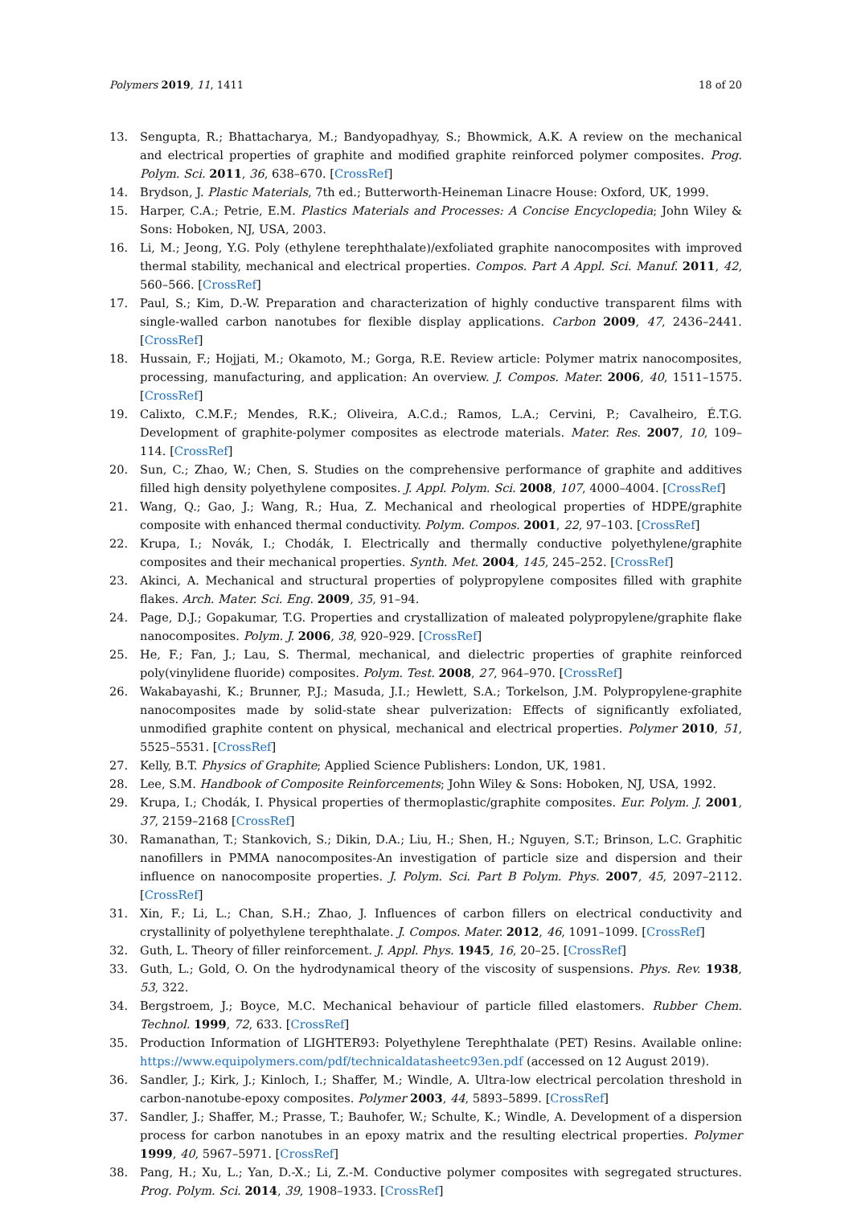Polymers 2019, 11, 1411 18 of 20
13. Sengupta, R.; Bhattacharya, M.; Bandyopadhyay, S.; Bhowmick, A.K. A review on the mechanical and electrical properties of graphite and modified graphite reinforced polymer composites. Prog. Polym. Sci. 2011, 36, 638–670. [CrossRef]
14. Brydson, J. Plastic Materials, 7th ed.; Butterworth-Heineman Linacre House: Oxford, UK, 1999.
15. Harper, C.A.; Petrie, E.M. Plastics Materials and Processes: A Concise Encyclopedia; John Wiley & Sons: Hoboken, NJ, USA, 2003.
16. Li, M.; Jeong, Y.G. Poly (ethylene terephthalate)/exfoliated graphite nanocomposites with improved thermal stability, mechanical and electrical properties. Compos. Part A Appl. Sci. Manuf. 2011, 42, 560–566. [CrossRef]
17. Paul, S.; Kim, D.-W. Preparation and characterization of highly conductive transparent films with single-walled carbon nanotubes for flexible display applications. Carbon 2009, 47, 2436–2441. [CrossRef]
18. Hussain, F.; Hojjati, M.; Okamoto, M.; Gorga, R.E. Review article: Polymer matrix nanocomposites, processing, manufacturing, and application: An overview. J. Compos. Mater. 2006, 40, 1511–1575. [CrossRef]
19. Calixto, C.M.F.; Mendes, R.K.; Oliveira, A.C.d.; Ramos, L.A.; Cervini, P.; Cavalheiro, É.T.G. Development of graphite-polymer composites as electrode materials. Mater. Res. 2007, 10, 109–114. [CrossRef]
20. Sun, C.; Zhao, W.; Chen, S. Studies on the comprehensive performance of graphite and additives filled high density polyethylene composites. J. Appl. Polym. Sci. 2008, 107, 4000–4004. [CrossRef]
21. Wang, Q.; Gao, J.; Wang, R.; Hua, Z. Mechanical and rheological properties of HDPE/graphite composite with enhanced thermal conductivity. Polym. Compos. 2001, 22, 97–103. [CrossRef]
22. Krupa, I.; Novák, I.; Chodák, I. Electrically and thermally conductive polyethylene/graphite composites and their mechanical properties. Synth. Met. 2004, 145, 245–252. [CrossRef]
23. Akinci, A. Mechanical and structural properties of polypropylene composites filled with graphite flakes. Arch. Mater. Sci. Eng. 2009, 35, 91–94.
24. Page, D.J.; Gopakumar, T.G. Properties and crystallization of maleated polypropylene/graphite flake nanocomposites. Polym. J. 2006, 38, 920–929. [CrossRef]
25. He, F.; Fan, J.; Lau, S. Thermal, mechanical, and dielectric properties of graphite reinforced poly(vinylidene fluoride) composites. Polym. Test. 2008, 27, 964–970. [CrossRef]
26. Wakabayashi, K.; Brunner, P.J.; Masuda, J.I.; Hewlett, S.A.; Torkelson, J.M. Polypropylene-graphite nanocomposites made by solid-state shear pulverization: Effects of significantly exfoliated, unmodified graphite content on physical, mechanical and electrical properties. Polymer 2010, 51, 5525–5531. [CrossRef]
27. Kelly, B.T. Physics of Graphite; Applied Science Publishers: London, UK, 1981.
28. Lee, S.M. Handbook of Composite Reinforcements; John Wiley & Sons: Hoboken, NJ, USA, 1992.
29. Krupa, I.; Chodák, I. Physical properties of thermoplastic/graphite composites. Eur. Polym. J. 2001, 37, 2159–2168 [CrossRef]
30. Ramanathan, T.; Stankovich, S.; Dikin, D.A.; Liu, H.; Shen, H.; Nguyen, S.T.; Brinson, L.C. Graphitic nanofillers in PMMA nanocomposites-An investigation of particle size and dispersion and their influence on nanocomposite properties. J. Polym. Sci. Part B Polym. Phys. 2007, 45, 2097–2112. [CrossRef]
31. Xin, F.; Li, L.; Chan, S.H.; Zhao, J. Influences of carbon fillers on electrical conductivity and crystallinity of polyethylene terephthalate. J. Compos. Mater. 2012, 46, 1091–1099. [CrossRef]
32. Guth, L. Theory of filler reinforcement. J. Appl. Phys. 1945, 16, 20–25. [CrossRef]
33. Guth, L.; Gold, O. On the hydrodynamical theory of the viscosity of suspensions. Phys. Rev. 1938, 53, 322.
34. Bergstroem, J.; Boyce, M.C. Mechanical behaviour of particle filled elastomers. Rubber Chem. Technol. 1999, 72, 633. [CrossRef]
35. Production Information of LIGHTER93: Polyethylene Terephthalate (PET) Resins. Available online: https://www.equipolymers.com/pdf/technicaldatasheetc93en.pdf (accessed on 12 August 2019).
36. Sandler, J.; Kirk, J.; Kinloch, I.; Shaffer, M.; Windle, A. Ultra-low electrical percolation threshold in carbon-nanotube-epoxy composites. Polymer 2003, 44, 5893–5899. [CrossRef]
37. Sandler, J.; Shaffer, M.; Prasse, T.; Bauhofer, W.; Schulte, K.; Windle, A. Development of a dispersion process for carbon nanotubes in an epoxy matrix and the resulting electrical properties. Polymer 1999, 40, 5967–5971. [CrossRef]
38. Pang, H.; Xu, L.; Yan, D.-X.; Li, Z.-M. Conductive polymer composites with segregated structures. Prog. Polym. Sci. 2014, 39, 1908–1933. [CrossRef]